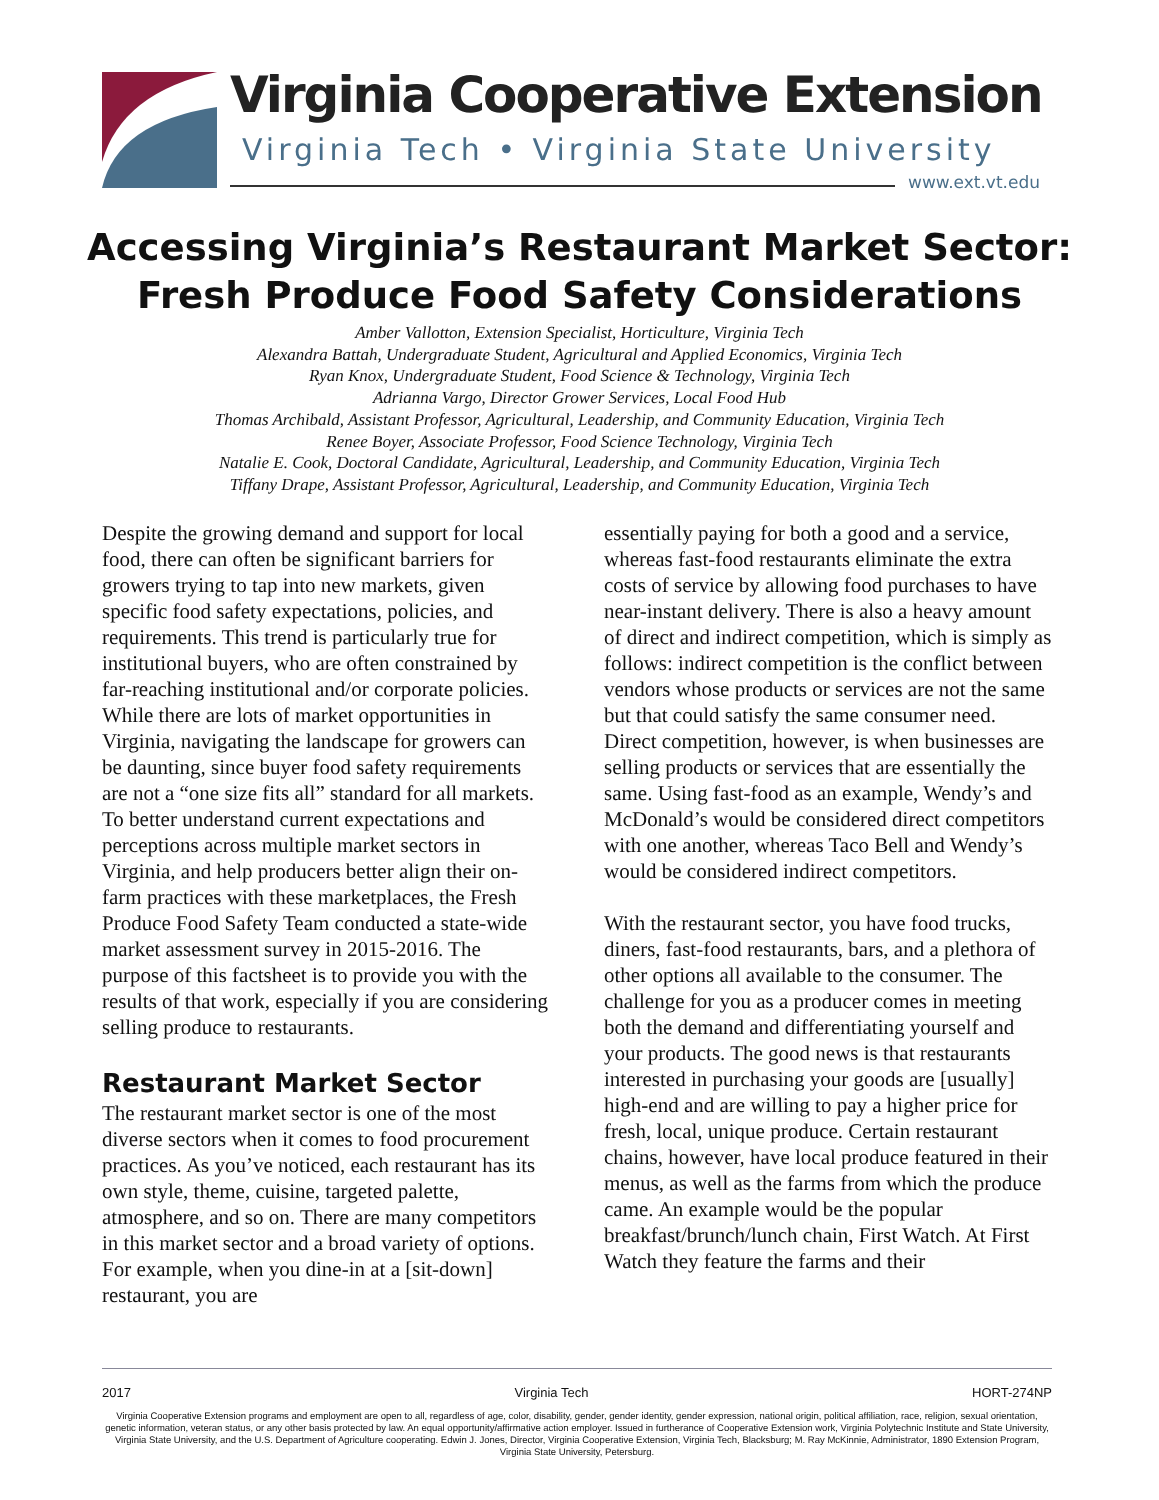Virginia Cooperative Extension
Virginia Tech • Virginia State University
www.ext.vt.edu
Accessing Virginia’s Restaurant Market Sector:
Fresh Produce Food Safety Considerations
Amber Vallotton, Extension Specialist, Horticulture, Virginia Tech
Alexandra Battah, Undergraduate Student, Agricultural and Applied Economics, Virginia Tech
Ryan Knox, Undergraduate Student, Food Science & Technology, Virginia Tech
Adrianna Vargo, Director Grower Services, Local Food Hub
Thomas Archibald, Assistant Professor, Agricultural, Leadership, and Community Education, Virginia Tech
Renee Boyer, Associate Professor, Food Science Technology, Virginia Tech
Natalie E. Cook, Doctoral Candidate, Agricultural, Leadership, and Community Education, Virginia Tech
Tiffany Drape, Assistant Professor, Agricultural, Leadership, and Community Education, Virginia Tech
Despite the growing demand and support for local food, there can often be significant barriers for growers trying to tap into new markets, given specific food safety expectations, policies, and requirements. This trend is particularly true for institutional buyers, who are often constrained by far-reaching institutional and/or corporate policies. While there are lots of market opportunities in Virginia, navigating the landscape for growers can be daunting, since buyer food safety requirements are not a “one size fits all” standard for all markets. To better understand current expectations and perceptions across multiple market sectors in Virginia, and help producers better align their on-farm practices with these marketplaces, the Fresh Produce Food Safety Team conducted a state-wide market assessment survey in 2015-2016. The purpose of this factsheet is to provide you with the results of that work, especially if you are considering selling produce to restaurants.
Restaurant Market Sector
The restaurant market sector is one of the most diverse sectors when it comes to food procurement practices. As you’ve noticed, each restaurant has its own style, theme, cuisine, targeted palette, atmosphere, and so on. There are many competitors in this market sector and a broad variety of options. For example, when you dine-in at a [sit-down] restaurant, you are
essentially paying for both a good and a service, whereas fast-food restaurants eliminate the extra costs of service by allowing food purchases to have near-instant delivery. There is also a heavy amount of direct and indirect competition, which is simply as follows: indirect competition is the conflict between vendors whose products or services are not the same but that could satisfy the same consumer need. Direct competition, however, is when businesses are selling products or services that are essentially the same. Using fast-food as an example, Wendy’s and McDonald’s would be considered direct competitors with one another, whereas Taco Bell and Wendy’s would be considered indirect competitors.
With the restaurant sector, you have food trucks, diners, fast-food restaurants, bars, and a plethora of other options all available to the consumer. The challenge for you as a producer comes in meeting both the demand and differentiating yourself and your products. The good news is that restaurants interested in purchasing your goods are [usually] high-end and are willing to pay a higher price for fresh, local, unique produce. Certain restaurant chains, however, have local produce featured in their menus, as well as the farms from which the produce came. An example would be the popular breakfast/brunch/lunch chain, First Watch. At First Watch they feature the farms and their
2017 Virginia Tech HORT-274NP
Virginia Cooperative Extension programs and employment are open to all, regardless of age, color, disability, gender, gender identity, gender expression, national origin, political affiliation, race, religion, sexual orientation, genetic information, veteran status, or any other basis protected by law. An equal opportunity/affirmative action employer. Issued in furtherance of Cooperative Extension work, Virginia Polytechnic Institute and State University, Virginia State University, and the U.S. Department of Agriculture cooperating. Edwin J. Jones, Director, Virginia Cooperative Extension, Virginia Tech, Blacksburg; M. Ray McKinnie, Administrator, 1890 Extension Program, Virginia State University, Petersburg.